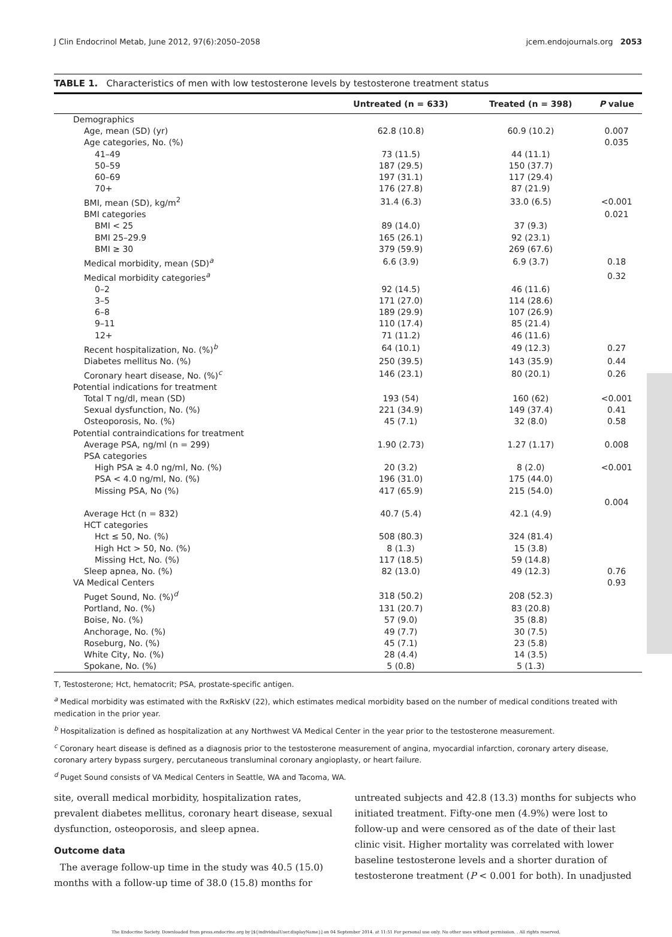J Clin Endocrinol Metab, June 2012, 97(6):2050–2058 jcem.endojournals.org 2053
TABLE 1. Characteristics of men with low testosterone levels by testosterone treatment status
| | Untreated (n = 633) | Treated (n = 398) | P value |
| --- | --- | --- | --- |
| Demographics | | | |
| Age, mean (SD) (yr) | 62.8 (10.8) | 60.9 (10.2) | 0.007 |
| Age categories, No. (%) | | | 0.035 |
| 41–49 | 73 (11.5) | 44 (11.1) | |
| 50–59 | 187 (29.5) | 150 (37.7) | |
| 60–69 | 197 (31.1) | 117 (29.4) | |
| 70+ | 176 (27.8) | 87 (21.9) | |
| BMI, mean (SD), kg/m<sup>2</sup> | 31.4 (6.3) | 33.0 (6.5) | <0.001 |
| BMI categories | | | 0.021 |
| BMI < 25 | 89 (14.0) | 37 (9.3) | |
| BMI 25–29.9 | 165 (26.1) | 92 (23.1) | |
| BMI ≥ 30 | 379 (59.9) | 269 (67.6) | |
| Medical morbidity, mean (SD)<sup>a</sup> | 6.6 (3.9) | 6.9 (3.7) | 0.18 |
| Medical morbidity categories<sup>a</sup> | | | 0.32 |
| 0–2 | 92 (14.5) | 46 (11.6) | |
| 3–5 | 171 (27.0) | 114 (28.6) | |
| 6–8 | 189 (29.9) | 107 (26.9) | |
| 9–11 | 110 (17.4) | 85 (21.4) | |
| 12+ | 71 (11.2) | 46 (11.6) | |
| Recent hospitalization, No. (%)<sup>b</sup> | 64 (10.1) | 49 (12.3) | 0.27 |
| Diabetes mellitus No. (%) | 250 (39.5) | 143 (35.9) | 0.44 |
| Coronary heart disease, No. (%)<sup>c</sup> | 146 (23.1) | 80 (20.1) | 0.26 |
| Potential indications for treatment | | | |
| Total T ng/dl, mean (SD) | 193 (54) | 160 (62) | <0.001 |
| Sexual dysfunction, No. (%) | 221 (34.9) | 149 (37.4) | 0.41 |
| Osteoporosis, No. (%) | 45 (7.1) | 32 (8.0) | 0.58 |
| Potential contraindications for treatment | | | |
| Average PSA, ng/ml (n = 299) | 1.90 (2.73) | 1.27 (1.17) | 0.008 |
| PSA categories | | | |
| High PSA ≥ 4.0 ng/ml, No. (%) | 20 (3.2) | 8 (2.0) | <0.001 |
| PSA < 4.0 ng/ml, No. (%) | 196 (31.0) | 175 (44.0) | |
| Missing PSA, No (%) | 417 (65.9) | 215 (54.0) | |
| | | | 0.004 |
| Average Hct (n = 832) | 40.7 (5.4) | 42.1 (4.9) | |
| HCT categories | | | |
| Hct ≤ 50, No. (%) | 508 (80.3) | 324 (81.4) | |
| High Hct > 50, No. (%) | 8 (1.3) | 15 (3.8) | |
| Missing Hct, No. (%) | 117 (18.5) | 59 (14.8) | |
| Sleep apnea, No. (%) | 82 (13.0) | 49 (12.3) | 0.76 |
| VA Medical Centers | | | 0.93 |
| Puget Sound, No. (%)<sup>d</sup> | 318 (50.2) | 208 (52.3) | |
| Portland, No. (%) | 131 (20.7) | 83 (20.8) | |
| Boise, No. (%) | 57 (9.0) | 35 (8.8) | |
| Anchorage, No. (%) | 49 (7.7) | 30 (7.5) | |
| Roseburg, No. (%) | 45 (7.1) | 23 (5.8) | |
| White City, No. (%) | 28 (4.4) | 14 (3.5) | |
| Spokane, No. (%) | 5 (0.8) | 5 (1.3) | |
T, Testosterone; Hct, hematocrit; PSA, prostate-specific antigen.
<sup>a</sup> Medical morbidity was estimated with the RxRiskV (22), which estimates medical morbidity based on the number of medical conditions treated with medication in the prior year.
<sup>b</sup> Hospitalization is defined as hospitalization at any Northwest VA Medical Center in the year prior to the testosterone measurement.
<sup>c</sup> Coronary heart disease is defined as a diagnosis prior to the testosterone measurement of angina, myocardial infarction, coronary artery disease, coronary artery bypass surgery, percutaneous transluminal coronary angioplasty, or heart failure.
<sup>d</sup> Puget Sound consists of VA Medical Centers in Seattle, WA and Tacoma, WA.
site, overall medical morbidity, hospitalization rates, prevalent diabetes mellitus, coronary heart disease, sexual dysfunction, osteoporosis, and sleep apnea.
Outcome data
The average follow-up time in the study was 40.5 (15.0) months with a follow-up time of 38.0 (15.8) months for
untreated subjects and 42.8 (13.3) months for subjects who initiated treatment. Fifty-one men (4.9%) were lost to follow-up and were censored as of the date of their last clinic visit. Higher mortality was correlated with lower baseline testosterone levels and a shorter duration of testosterone treatment (P < 0.001 for both). In unadjusted
The Endocrine Society. Downloaded from press.endocrine.org by [${individualUser.displayName}] on 04 September 2014. at 11:51 For personal use only. No other uses without permission. . All rights reserved.